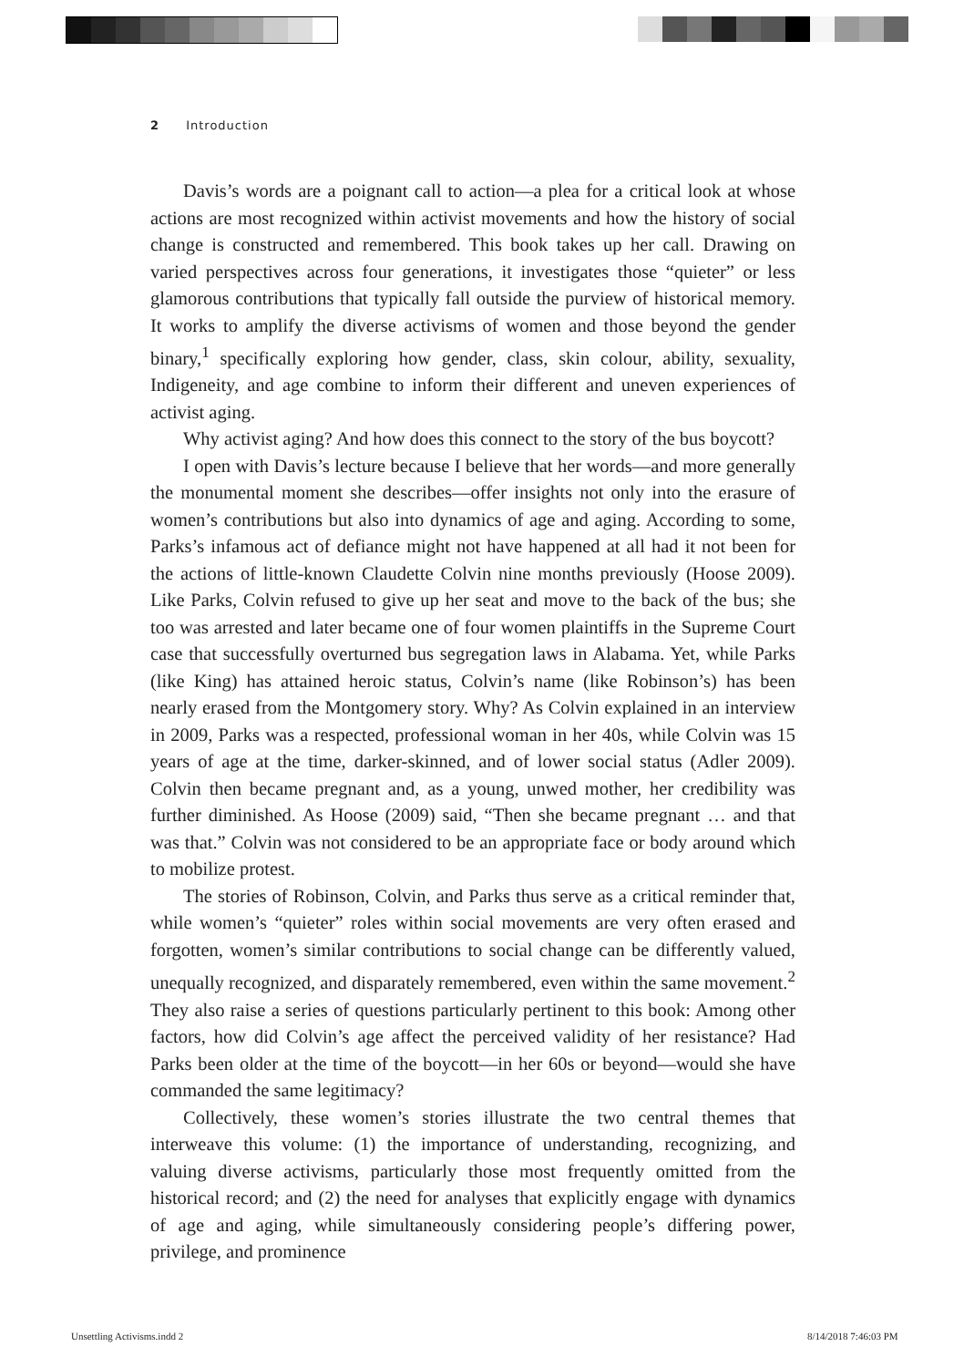2 Introduction
Davis’s words are a poignant call to action—a plea for a critical look at whose actions are most recognized within activist movements and how the history of social change is constructed and remembered. This book takes up her call. Drawing on varied perspectives across four generations, it investigates those “quieter” or less glamorous contributions that typically fall outside the purview of historical memory. It works to amplify the diverse activisms of women and those beyond the gender binary,<sup>1</sup> specifically exploring how gender, class, skin colour, ability, sexuality, Indigeneity, and age combine to inform their different and uneven experiences of activist aging.
Why activist aging? And how does this connect to the story of the bus boycott?
I open with Davis’s lecture because I believe that her words—and more generally the monumental moment she describes—offer insights not only into the erasure of women’s contributions but also into dynamics of age and aging. According to some, Parks’s infamous act of defiance might not have happened at all had it not been for the actions of little-known Claudette Colvin nine months previously (Hoose 2009). Like Parks, Colvin refused to give up her seat and move to the back of the bus; she too was arrested and later became one of four women plaintiffs in the Supreme Court case that successfully overturned bus segregation laws in Alabama. Yet, while Parks (like King) has attained heroic status, Colvin’s name (like Robinson’s) has been nearly erased from the Montgomery story. Why? As Colvin explained in an interview in 2009, Parks was a respected, professional woman in her 40s, while Colvin was 15 years of age at the time, darker-skinned, and of lower social status (Adler 2009). Colvin then became pregnant and, as a young, unwed mother, her credibility was further diminished. As Hoose (2009) said, “Then she became pregnant … and that was that.” Colvin was not considered to be an appropriate face or body around which to mobilize protest.
The stories of Robinson, Colvin, and Parks thus serve as a critical reminder that, while women’s “quieter” roles within social movements are very often erased and forgotten, women’s similar contributions to social change can be differently valued, unequally recognized, and disparately remembered, even within the same movement.<sup>2</sup> They also raise a series of questions particularly pertinent to this book: Among other factors, how did Colvin’s age affect the perceived validity of her resistance? Had Parks been older at the time of the boycott—in her 60s or beyond—would she have commanded the same legitimacy?
Collectively, these women’s stories illustrate the two central themes that interweave this volume: (1) the importance of understanding, recognizing, and valuing diverse activisms, particularly those most frequently omitted from the historical record; and (2) the need for analyses that explicitly engage with dynamics of age and aging, while simultaneously considering people’s differing power, privilege, and prominence
Unsettling Activisms.indd 2 8/14/2018 7:46:03 PM